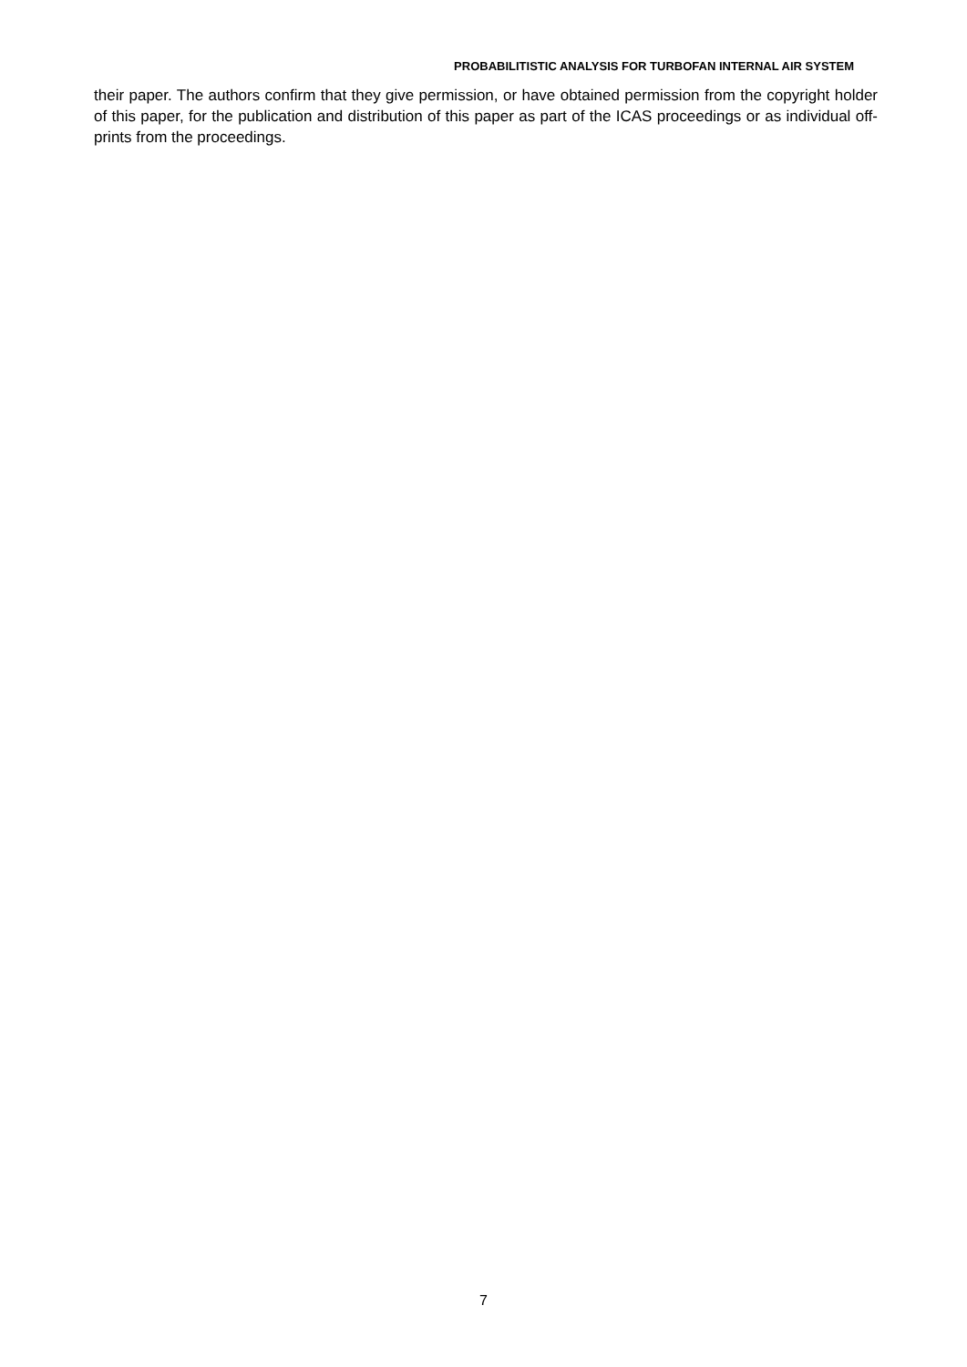PROBABILITISTIC ANALYSIS FOR TURBOFAN INTERNAL AIR SYSTEM
their paper. The authors confirm that they give permission, or have obtained permission from the copyright holder of this paper, for the publication and distribution of this paper as part of the ICAS proceedings or as individual off-prints from the proceedings.
7